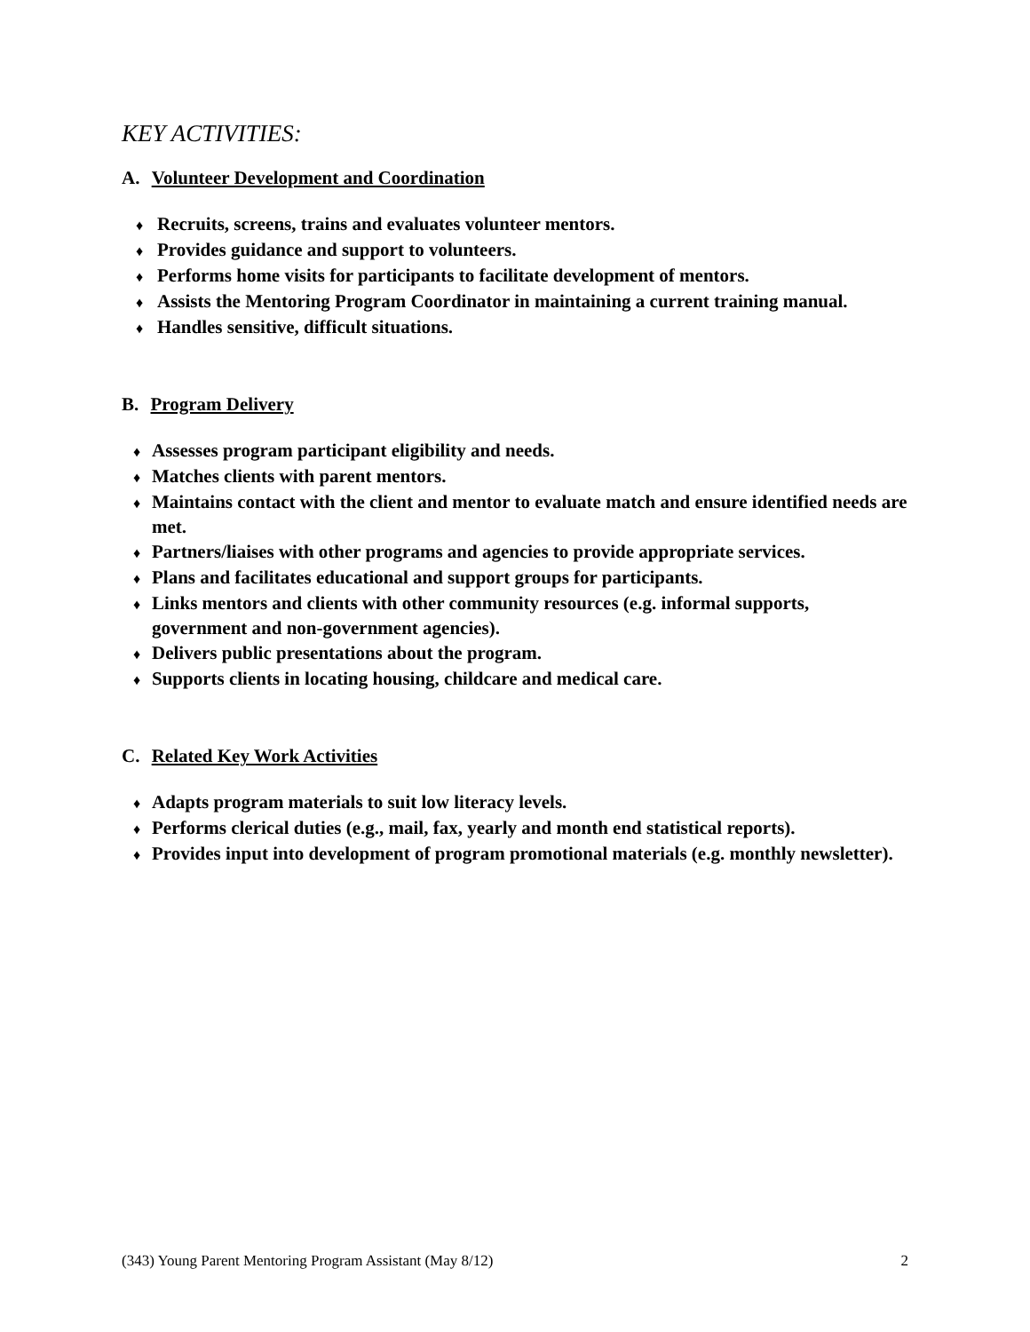KEY ACTIVITIES:
A. Volunteer Development and Coordination
♦ Recruits, screens, trains and evaluates volunteer mentors.
♦ Provides guidance and support to volunteers.
♦ Performs home visits for participants to facilitate development of mentors.
♦ Assists the Mentoring Program Coordinator in maintaining a current training manual.
♦ Handles sensitive, difficult situations.
B. Program Delivery
♦ Assesses program participant eligibility and needs.
♦ Matches clients with parent mentors.
♦ Maintains contact with the client and mentor to evaluate match and ensure identified needs are met.
♦ Partners/liaises with other programs and agencies to provide appropriate services.
♦ Plans and facilitates educational and support groups for participants.
♦ Links mentors and clients with other community resources (e.g. informal supports, government and non-government agencies).
♦ Delivers public presentations about the program.
♦ Supports clients in locating housing, childcare and medical care.
C. Related Key Work Activities
♦ Adapts program materials to suit low literacy levels.
♦ Performs clerical duties (e.g., mail, fax, yearly and month end statistical reports).
♦ Provides input into development of program promotional materials (e.g. monthly newsletter).
(343) Young Parent Mentoring Program Assistant (May 8/12) 2